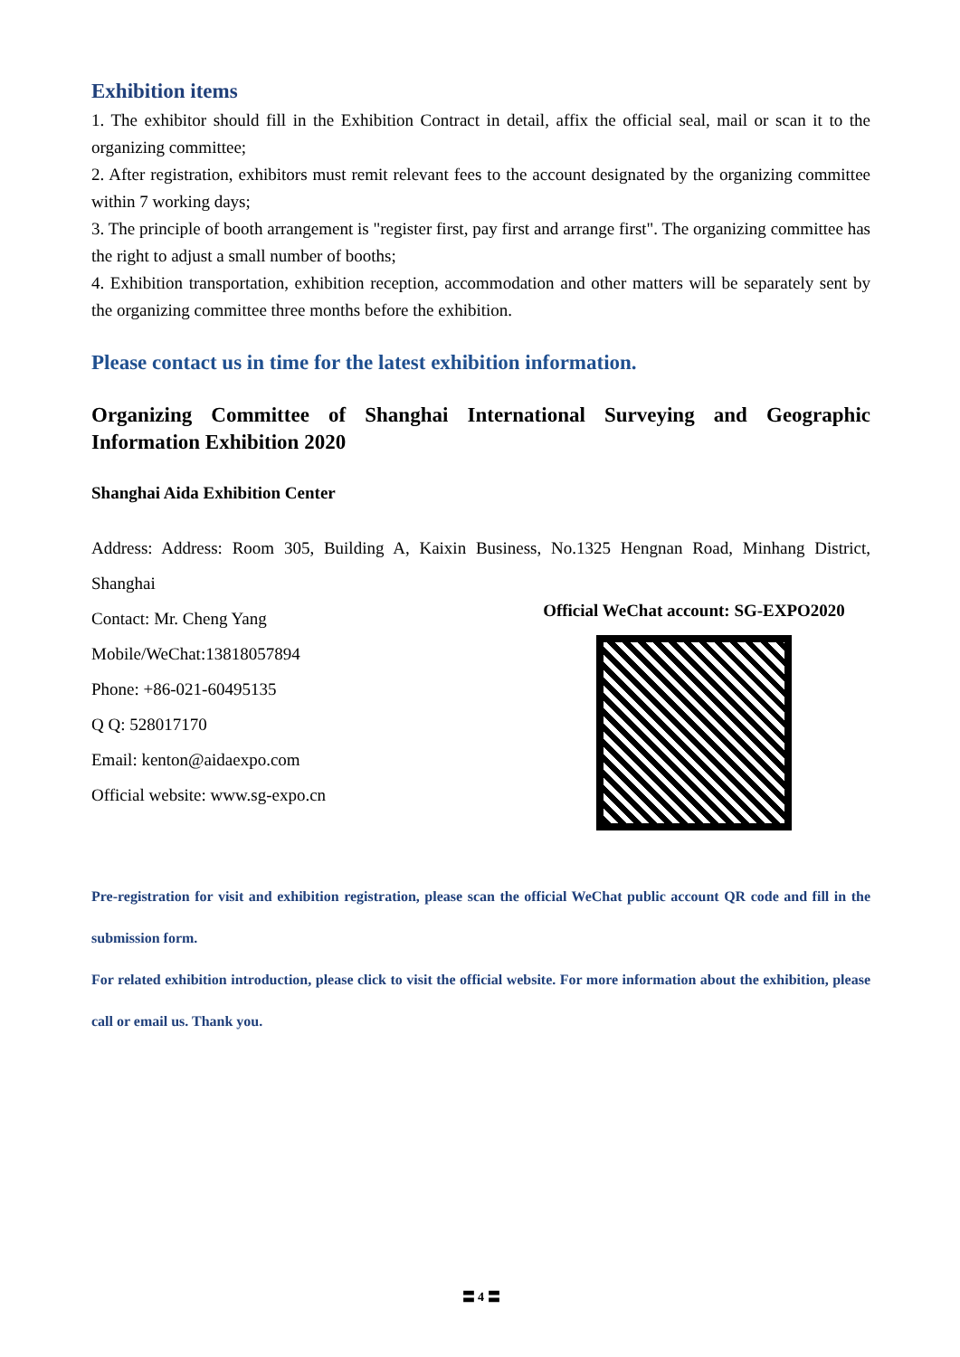Exhibition items
1. The exhibitor should fill in the Exhibition Contract in detail, affix the official seal, mail or scan it to the organizing committee;
2. After registration, exhibitors must remit relevant fees to the account designated by the organizing committee within 7 working days;
3. The principle of booth arrangement is "register first, pay first and arrange first". The organizing committee has the right to adjust a small number of booths;
4. Exhibition transportation, exhibition reception, accommodation and other matters will be separately sent by the organizing committee three months before the exhibition.
Please contact us in time for the latest exhibition information.
Organizing Committee of Shanghai International Surveying and Geographic Information Exhibition 2020
Shanghai Aida Exhibition Center
Address: Address: Room 305, Building A, Kaixin Business, No.1325 Hengnan Road, Minhang District, Shanghai
Contact: Mr. Cheng Yang
Mobile/WeChat:13818057894
Phone: +86-021-60495135
Q Q: 528017170
Email: kenton@aidaexpo.com
Official website: www.sg-expo.cn
Official WeChat account: SG-EXPO2020
Pre-registration for visit and exhibition registration, please scan the official WeChat public account QR code and fill in the submission form.
For related exhibition introduction, please click to visit the official website. For more information about the exhibition, please call or email us. Thank you.
〓 4 〓